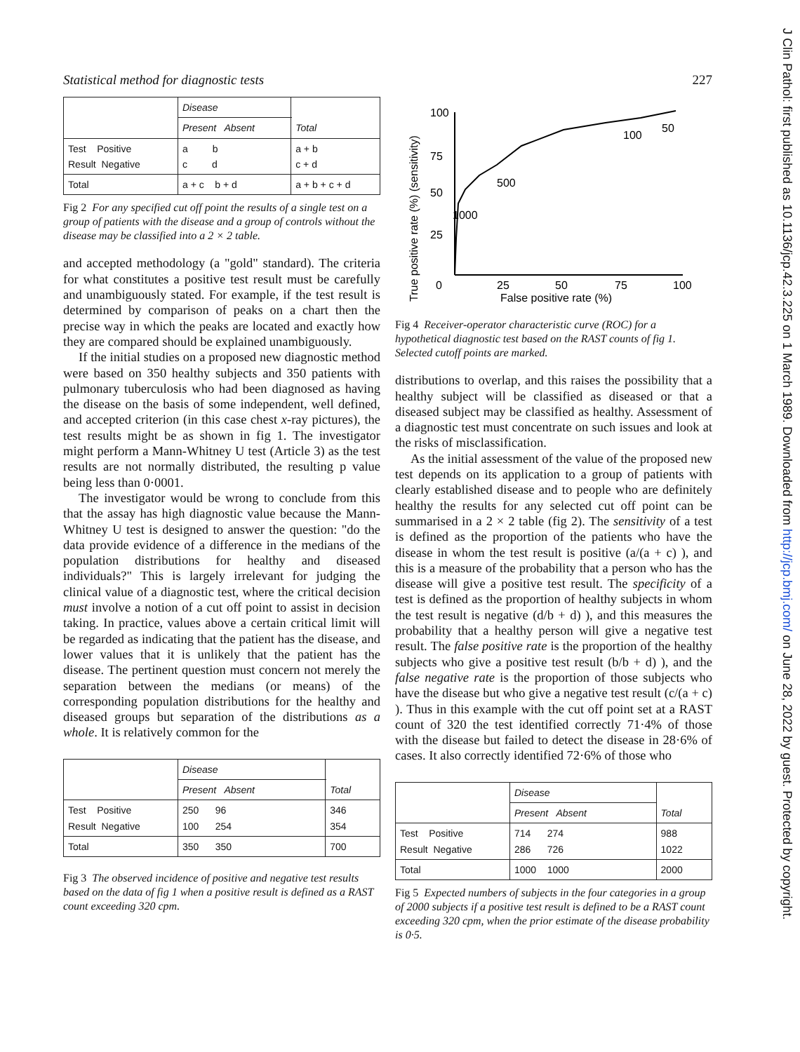Statistical method for diagnostic tests 227
| | Disease | Total |
| | Present Absent | |
| Test Positive Result Negative | a b c d | a + b c + d |
| Total | a + c b + d | a + b + c + d |
Fig 2 For any specified cut off point the results of a single test on a group of patients with the disease and a group of controls without the disease may be classified into a 2 × 2 table.
and accepted methodology (a "gold" standard). The criteria for what constitutes a positive test result must be carefully and unambiguously stated. For example, if the test result is determined by comparison of peaks on a chart then the precise way in which the peaks are located and exactly how they are compared should be explained unambiguously.
If the initial studies on a proposed new diagnostic method were based on 350 healthy subjects and 350 patients with pulmonary tuberculosis who had been diagnosed as having the disease on the basis of some independent, well defined, and accepted criterion (in this case chest x-ray pictures), the test results might be as shown in fig 1. The investigator might perform a Mann-Whitney U test (Article 3) as the test results are not normally distributed, the resulting p value being less than 0·0001.
The investigator would be wrong to conclude from this that the assay has high diagnostic value because the Mann-Whitney U test is designed to answer the question: "do the data provide evidence of a difference in the medians of the population distributions for healthy and diseased individuals?" This is largely irrelevant for judging the clinical value of a diagnostic test, where the critical decision must involve a notion of a cut off point to assist in decision taking. In practice, values above a certain critical limit will be regarded as indicating that the patient has the disease, and lower values that it is unlikely that the patient has the disease. The pertinent question must concern not merely the separation between the medians (or means) of the corresponding population distributions for the healthy and diseased groups but separation of the distributions as a whole. It is relatively common for the
| | Disease | Total |
| | Present Absent | |
| Test Positive Result Negative | 250 96 100 254 | 346 354 |
| Total | 350 350 | 700 |
Fig 3 The observed incidence of positive and negative test results based on the data of fig 1 when a positive result is defined as a RAST count exceeding 320 cpm.
True positive rate (%) (sensitivity)
100
75
50
25
0
25
50
75
100
False positive rate (%)
1000
500
100
50
Fig 4 Receiver-operator characteristic curve (ROC) for a hypothetical diagnostic test based on the RAST counts of fig 1. Selected cutoff points are marked.
distributions to overlap, and this raises the possibility that a healthy subject will be classified as diseased or that a diseased subject may be classified as healthy. Assessment of a diagnostic test must concentrate on such issues and look at the risks of misclassification.
As the initial assessment of the value of the proposed new test depends on its application to a group of patients with clearly established disease and to people who are definitely healthy the results for any selected cut off point can be summarised in a 2 × 2 table (fig 2). The sensitivity of a test is defined as the proportion of the patients who have the disease in whom the test result is positive (a/(a + c) ), and this is a measure of the probability that a person who has the disease will give a positive test result. The specificity of a test is defined as the proportion of healthy subjects in whom the test result is negative (d/b + d) ), and this measures the probability that a healthy person will give a negative test result. The false positive rate is the proportion of the healthy subjects who give a positive test result (b/b + d) ), and the false negative rate is the proportion of those subjects who have the disease but who give a negative test result (c/(a + c) ). Thus in this example with the cut off point set at a RAST count of 320 the test identified correctly 71·4% of those with the disease but failed to detect the disease in 28·6% of cases. It also correctly identified 72·6% of those who
| | Disease | Total |
| | Present Absent | |
| Test Positive Result Negative | 714 274 286 726 | 988 1022 |
| Total | 1000 1000 | 2000 |
Fig 5 Expected numbers of subjects in the four categories in a group of 2000 subjects if a positive test result is defined to be a RAST count exceeding 320 cpm, when the prior estimate of the disease probability is 0·5.
J Clin Pathol: first published as 10.1136/jcp.42.3.225 on 1 March 1989. Downloaded from http://jcp.bmj.com/ on June 28, 2022 by guest. Protected by copyright.